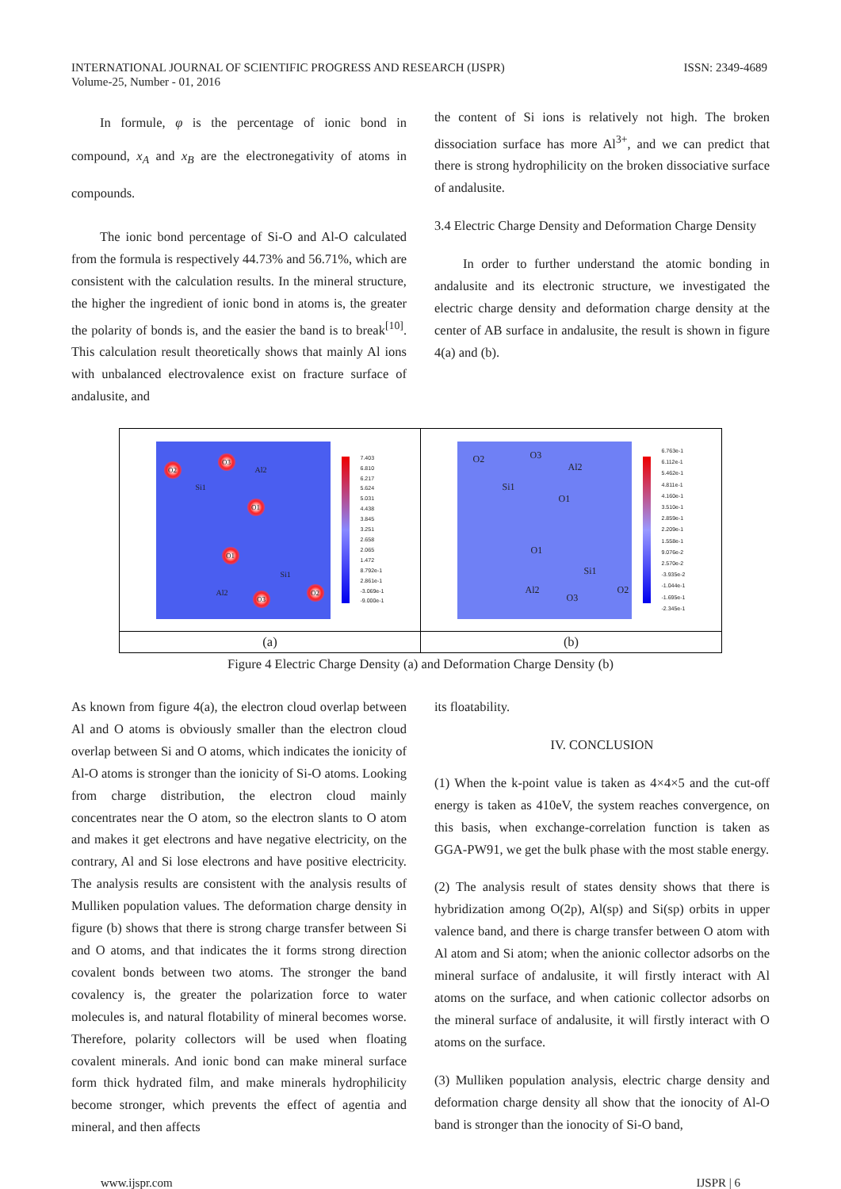INTERNATIONAL JOURNAL OF SCIENTIFIC PROGRESS AND RESEARCH (IJSPR)
Volume-25, Number - 01, 2016
ISSN: 2349-4689
In formule, φ is the percentage of ionic bond in compound, x<sub>A</sub> and x<sub>B</sub> are the electronegativity of atoms in compounds.
The ionic bond percentage of Si-O and Al-O calculated from the formula is respectively 44.73% and 56.71%, which are consistent with the calculation results. In the mineral structure, the higher the ingredient of ionic bond in atoms is, the greater the polarity of bonds is, and the easier the band is to break<sup>[10]</sup>. This calculation result theoretically shows that mainly Al ions with unbalanced electrovalence exist on fracture surface of andalusite, and
the content of Si ions is relatively not high. The broken dissociation surface has more Al<sup>3+</sup>, and we can predict that there is strong hydrophilicity on the broken dissociative surface of andalusite.
3.4 Electric Charge Density and Deformation Charge Density
In order to further understand the atomic bonding in andalusite and its electronic structure, we investigated the electric charge density and deformation charge density at the center of AB surface in andalusite, the result is shown in figure 4(a) and (b).
O2
O3
Al2
Si1
O1
O1
Si1
Al2 O3
O2
7.403
6.810
6.217
5.624
5.031
4.438
3.845
3.251
2.658
2.065
1.472
8.792e-1
2.861e-1
-3.069e-1
-9.000e-1
O2 O3
Al2
Si1
O1
O1
Si1
Al2
O3
O2
6.763e-1
6.112e-1
5.462e-1
4.811e-1
4.160e-1
3.510e-1
2.859e-1
2.209e-1
1.558e-1
9.076e-2
2.570e-2
-3.935e-2
-1.044e-1
-1.695e-1
-2.345e-1
(a)
(b)
Figure 4 Electric Charge Density (a) and Deformation Charge Density (b)
As known from figure 4(a), the electron cloud overlap between Al and O atoms is obviously smaller than the electron cloud overlap between Si and O atoms, which indicates the ionicity of Al-O atoms is stronger than the ionicity of Si-O atoms. Looking from charge distribution, the electron cloud mainly concentrates near the O atom, so the electron slants to O atom and makes it get electrons and have negative electricity, on the contrary, Al and Si lose electrons and have positive electricity. The analysis results are consistent with the analysis results of Mulliken population values. The deformation charge density in figure (b) shows that there is strong charge transfer between Si and O atoms, and that indicates the it forms strong direction covalent bonds between two atoms. The stronger the band covalency is, the greater the polarization force to water molecules is, and natural flotability of mineral becomes worse. Therefore, polarity collectors will be used when floating covalent minerals. And ionic bond can make mineral surface form thick hydrated film, and make minerals hydrophilicity become stronger, which prevents the effect of agentia and mineral, and then affects
its floatability.
IV. CONCLUSION
(1) When the k-point value is taken as 4×4×5 and the cut-off energy is taken as 410eV, the system reaches convergence, on this basis, when exchange-correlation function is taken as GGA-PW91, we get the bulk phase with the most stable energy.
(2) The analysis result of states density shows that there is hybridization among O(2p), Al(sp) and Si(sp) orbits in upper valence band, and there is charge transfer between O atom with Al atom and Si atom; when the anionic collector adsorbs on the mineral surface of andalusite, it will firstly interact with Al atoms on the surface, and when cationic collector adsorbs on the mineral surface of andalusite, it will firstly interact with O atoms on the surface.
(3) Mulliken population analysis, electric charge density and deformation charge density all show that the ionocity of Al-O band is stronger than the ionocity of Si-O band,
www.ijspr.com IJSPR | 6